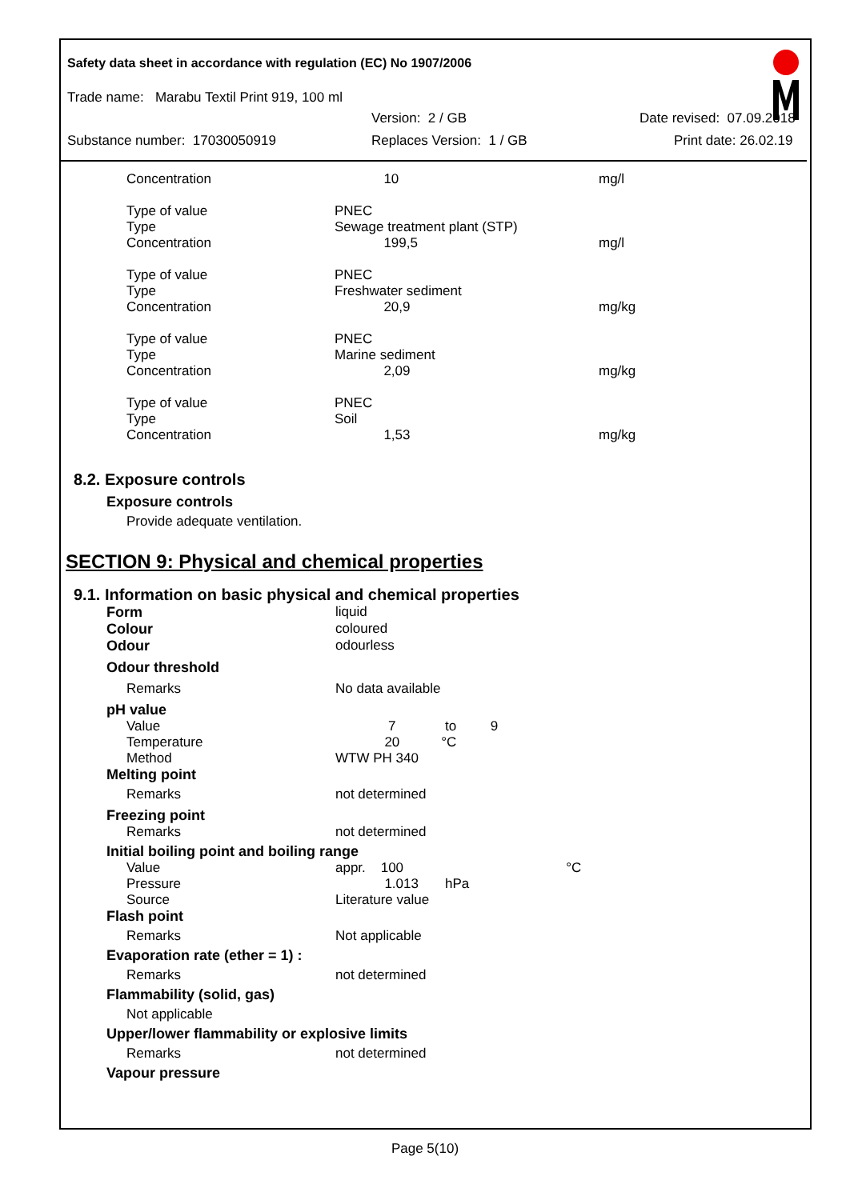Safety data sheet in accordance with regulation (EC) No 1907/2006
Trade name: Marabu Textil Print 919, 100 ml
Version: 2 / GB Date revised: 07.09.2018
Substance number: 17030050919 Replaces Version: 1 / GB Print date: 26.02.19
| Concentration | 10 | mg/l |
| Type of value | PNEC | |
| Type | Sewage treatment plant (STP) | |
| Concentration | 199,5 | mg/l |
| Type of value | PNEC | |
| Type | Freshwater sediment | |
| Concentration | 20,9 | mg/kg |
| Type of value | PNEC | |
| Type | Marine sediment | |
| Concentration | 2,09 | mg/kg |
| Type of value | PNEC | |
| Type | Soil | |
| Concentration | 1,53 | mg/kg |
8.2. Exposure controls
Exposure controls
Provide adequate ventilation.
SECTION 9: Physical and chemical properties
9.1. Information on basic physical and chemical properties
| Form | liquid |
| Colour | coloured |
| Odour | odourless |
| Odour threshold | |
| Remarks | No data available |
| pH value | |
| Value Temperature Method | 7 to 9 20 °C WTW PH 340 |
| Melting point | |
| Remarks | not determined |
| Freezing point | |
| Remarks | not determined |
| Initial boiling point and boiling range | |
| Value Pressure Source | appr. 100 °C 1.013 hPa Literature value |
| Flash point | |
| Remarks | Not applicable |
| Evaporation rate (ether = 1) : | |
| Remarks | not determined |
| Flammability (solid, gas) | |
| Not applicable | |
| Upper/lower flammability or explosive limits | |
| Remarks | not determined |
| Vapour pressure | |
Page 5(10)